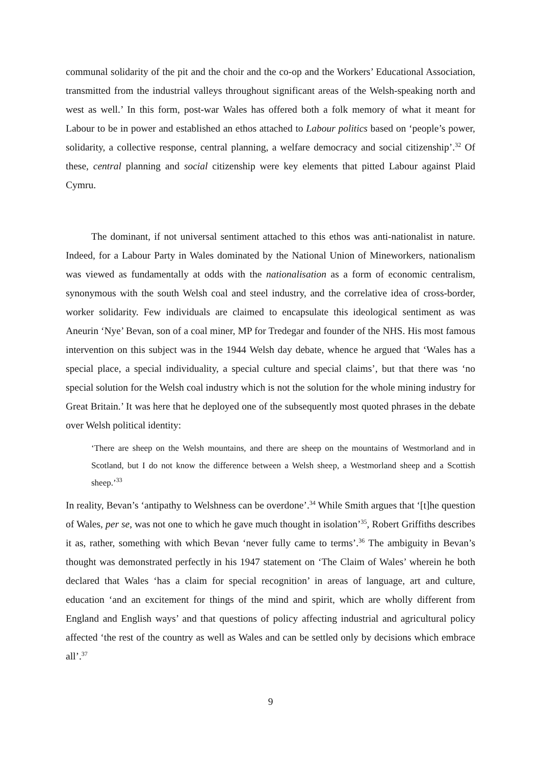communal solidarity of the pit and the choir and the co-op and the Workers’ Educational Association, transmitted from the industrial valleys throughout significant areas of the Welsh-speaking north and west as well.’ In this form, post-war Wales has offered both a folk memory of what it meant for Labour to be in power and established an ethos attached to Labour politics based on ‘people’s power, solidarity, a collective response, central planning, a welfare democracy and social citizenship’.<sup>32</sup> Of these, central planning and social citizenship were key elements that pitted Labour against Plaid Cymru.
The dominant, if not universal sentiment attached to this ethos was anti-nationalist in nature. Indeed, for a Labour Party in Wales dominated by the National Union of Mineworkers, nationalism was viewed as fundamentally at odds with the nationalisation as a form of economic centralism, synonymous with the south Welsh coal and steel industry, and the correlative idea of cross-border, worker solidarity. Few individuals are claimed to encapsulate this ideological sentiment as was Aneurin ‘Nye’ Bevan, son of a coal miner, MP for Tredegar and founder of the NHS. His most famous intervention on this subject was in the 1944 Welsh day debate, whence he argued that ‘Wales has a special place, a special individuality, a special culture and special claims’, but that there was ‘no special solution for the Welsh coal industry which is not the solution for the whole mining industry for Great Britain.’ It was here that he deployed one of the subsequently most quoted phrases in the debate over Welsh political identity:
‘There are sheep on the Welsh mountains, and there are sheep on the mountains of Westmorland and in Scotland, but I do not know the difference between a Welsh sheep, a Westmorland sheep and a Scottish sheep.’<sup>33</sup>
In reality, Bevan’s ‘antipathy to Welshness can be overdone’.<sup>34</sup> While Smith argues that ‘[t]he question of Wales, per se, was not one to which he gave much thought in isolation’<sup>35</sup>, Robert Griffiths describes it as, rather, something with which Bevan ‘never fully came to terms’.<sup>36</sup> The ambiguity in Bevan’s thought was demonstrated perfectly in his 1947 statement on ‘The Claim of Wales’ wherein he both declared that Wales ‘has a claim for special recognition’ in areas of language, art and culture, education ‘and an excitement for things of the mind and spirit, which are wholly different from England and English ways’ and that questions of policy affecting industrial and agricultural policy affected ‘the rest of the country as well as Wales and can be settled only by decisions which embrace all’.<sup>37</sup>
9